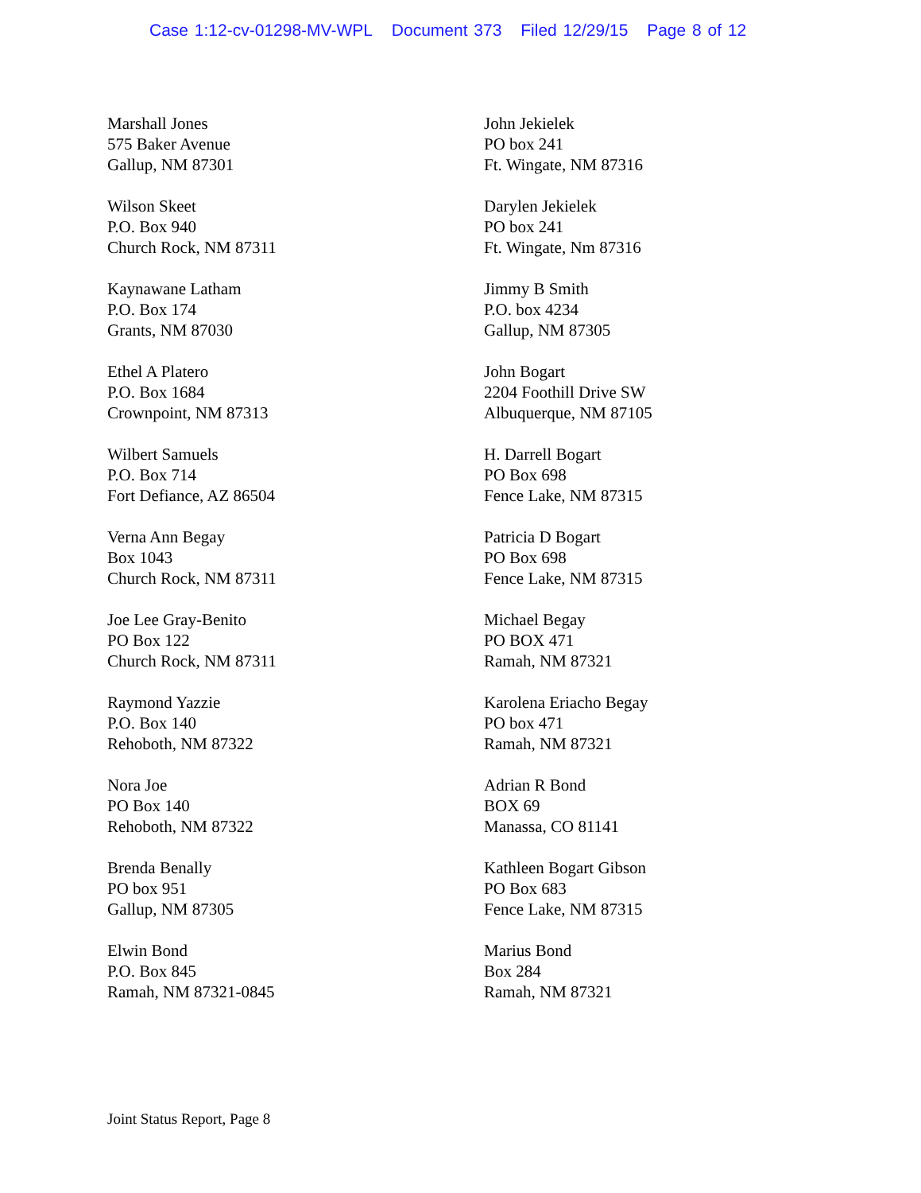Case 1:12-cv-01298-MV-WPL Document 373 Filed 12/29/15 Page 8 of 12
Marshall Jones
575 Baker Avenue
Gallup, NM 87301
John Jekielek
PO box 241
Ft. Wingate, NM 87316
Wilson Skeet
P.O. Box 940
Church Rock, NM 87311
Darylen Jekielek
PO box 241
Ft. Wingate, Nm 87316
Kaynawane Latham
P.O. Box 174
Grants, NM 87030
Jimmy B Smith
P.O. box 4234
Gallup, NM 87305
Ethel A Platero
P.O. Box 1684
Crownpoint, NM 87313
John Bogart
2204 Foothill Drive SW
Albuquerque, NM 87105
Wilbert Samuels
P.O. Box 714
Fort Defiance, AZ 86504
H. Darrell Bogart
PO Box 698
Fence Lake, NM 87315
Verna Ann Begay
Box 1043
Church Rock, NM 87311
Patricia D Bogart
PO Box 698
Fence Lake, NM 87315
Joe Lee Gray-Benito
PO Box 122
Church Rock, NM 87311
Michael Begay
PO BOX 471
Ramah, NM 87321
Raymond Yazzie
P.O. Box 140
Rehoboth, NM 87322
Karolena Eriacho Begay
PO box 471
Ramah, NM 87321
Nora Joe
PO Box 140
Rehoboth, NM 87322
Adrian R Bond
BOX 69
Manassa, CO 81141
Brenda Benally
PO box 951
Gallup, NM 87305
Kathleen Bogart Gibson
PO Box 683
Fence Lake, NM 87315
Elwin Bond
P.O. Box 845
Ramah, NM 87321-0845
Marius Bond
Box 284
Ramah, NM 87321
Joint Status Report, Page 8